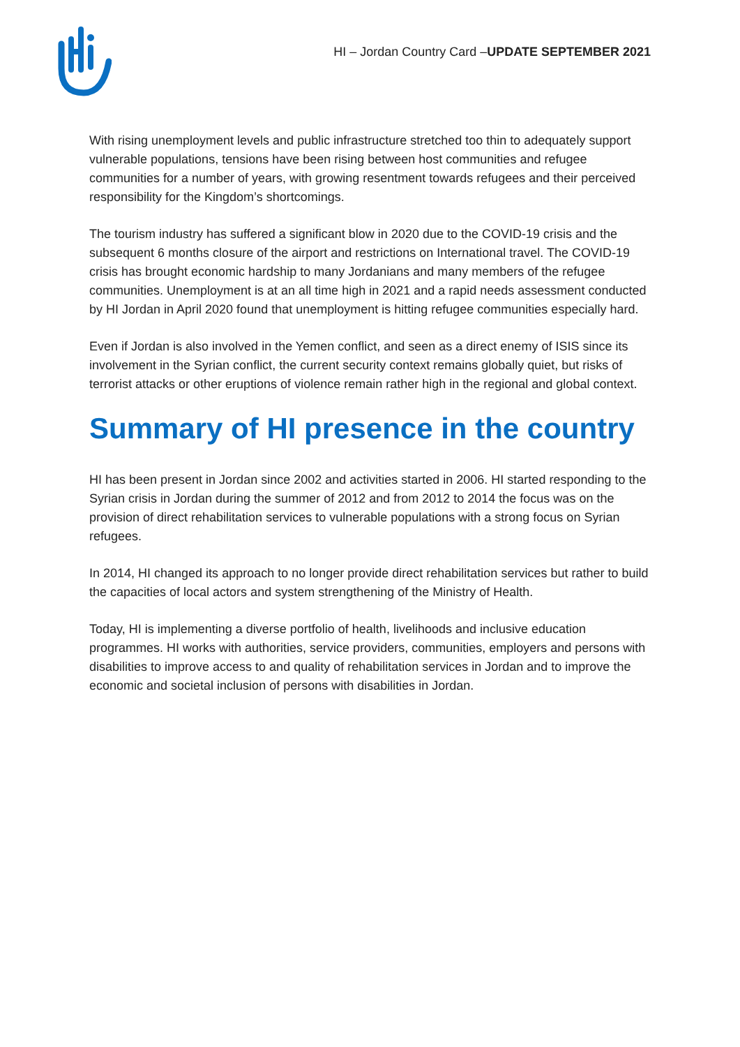HI – Jordan Country Card –UPDATE SEPTEMBER 2021
With rising unemployment levels and public infrastructure stretched too thin to adequately support vulnerable populations, tensions have been rising between host communities and refugee communities for a number of years, with growing resentment towards refugees and their perceived responsibility for the Kingdom’s shortcomings.
The tourism industry has suffered a significant blow in 2020 due to the COVID-19 crisis and the subsequent 6 months closure of the airport and restrictions on International travel. The COVID-19 crisis has brought economic hardship to many Jordanians and many members of the refugee communities. Unemployment is at an all time high in 2021 and a rapid needs assessment conducted by HI Jordan in April 2020 found that unemployment is hitting refugee communities especially hard.
Even if Jordan is also involved in the Yemen conflict, and seen as a direct enemy of ISIS since its involvement in the Syrian conflict, the current security context remains globally quiet, but risks of terrorist attacks or other eruptions of violence remain rather high in the regional and global context.
Summary of HI presence in the country
HI has been present in Jordan since 2002 and activities started in 2006. HI started responding to the Syrian crisis in Jordan during the summer of 2012 and from 2012 to 2014 the focus was on the provision of direct rehabilitation services to vulnerable populations with a strong focus on Syrian refugees.
In 2014, HI changed its approach to no longer provide direct rehabilitation services but rather to build the capacities of local actors and system strengthening of the Ministry of Health.
Today, HI is implementing a diverse portfolio of health, livelihoods and inclusive education programmes. HI works with authorities, service providers, communities, employers and persons with disabilities to improve access to and quality of rehabilitation services in Jordan and to improve the economic and societal inclusion of persons with disabilities in Jordan.